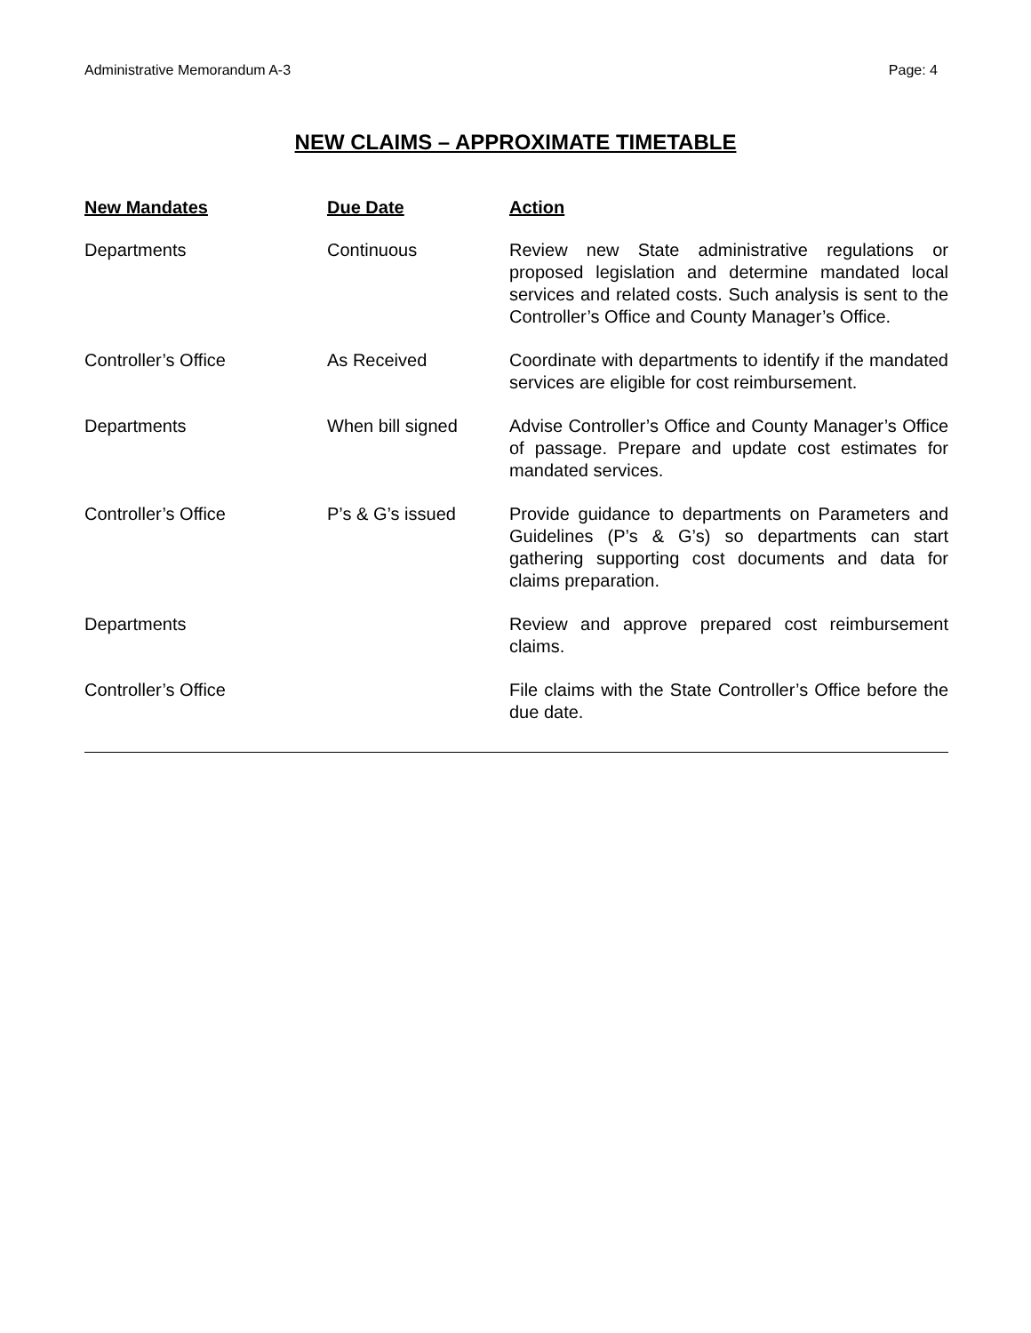Administrative Memorandum A-3 Page: 4
NEW CLAIMS – APPROXIMATE TIMETABLE
| New Mandates | Due Date | Action |
| --- | --- | --- |
| Departments | Continuous | Review new State administrative regulations or proposed legislation and determine mandated local services and related costs. Such analysis is sent to the Controller’s Office and County Manager’s Office. |
| Controller’s Office | As Received | Coordinate with departments to identify if the mandated services are eligible for cost reimbursement. |
| Departments | When bill signed | Advise Controller’s Office and County Manager’s Office of passage. Prepare and update cost estimates for mandated services. |
| Controller’s Office | P’s & G’s issued | Provide guidance to departments on Parameters and Guidelines (P’s & G’s) so departments can start gathering supporting cost documents and data for claims preparation. |
| Departments | | Review and approve prepared cost reimbursement claims. |
| Controller’s Office | | File claims with the State Controller’s Office before the due date. |